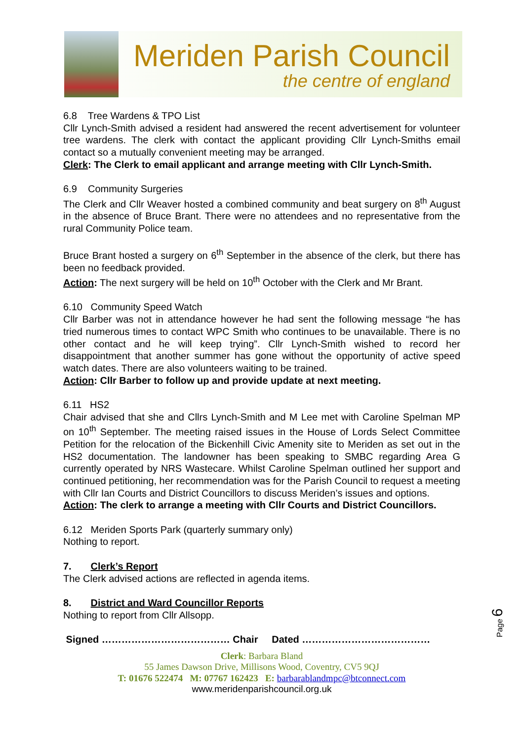Meriden Parish Council
the centre of england
6.8 Tree Wardens & TPO List
Cllr Lynch-Smith advised a resident had answered the recent advertisement for volunteer tree wardens. The clerk with contact the applicant providing Cllr Lynch-Smiths email contact so a mutually convenient meeting may be arranged.
Clerk: The Clerk to email applicant and arrange meeting with Cllr Lynch-Smith.
6.9 Community Surgeries
The Clerk and Cllr Weaver hosted a combined community and beat surgery on 8<sup>th</sup> August in the absence of Bruce Brant. There were no attendees and no representative from the rural Community Police team.
Bruce Brant hosted a surgery on 6<sup>th</sup> September in the absence of the clerk, but there has been no feedback provided.
Action: The next surgery will be held on 10<sup>th</sup> October with the Clerk and Mr Brant.
6.10 Community Speed Watch
Cllr Barber was not in attendance however he had sent the following message “he has tried numerous times to contact WPC Smith who continues to be unavailable. There is no other contact and he will keep trying”. Cllr Lynch-Smith wished to record her disappointment that another summer has gone without the opportunity of active speed watch dates. There are also volunteers waiting to be trained.
Action: Cllr Barber to follow up and provide update at next meeting.
6.11 HS2
Chair advised that she and Cllrs Lynch-Smith and M Lee met with Caroline Spelman MP on 10<sup>th</sup> September. The meeting raised issues in the House of Lords Select Committee Petition for the relocation of the Bickenhill Civic Amenity site to Meriden as set out in the HS2 documentation. The landowner has been speaking to SMBC regarding Area G currently operated by NRS Wastecare. Whilst Caroline Spelman outlined her support and continued petitioning, her recommendation was for the Parish Council to request a meeting with Cllr Ian Courts and District Councillors to discuss Meriden’s issues and options.
Action: The clerk to arrange a meeting with Cllr Courts and District Councillors.
6.12 Meriden Sports Park (quarterly summary only)
Nothing to report.
7. Clerk’s Report
The Clerk advised actions are reflected in agenda items.
8. District and Ward Councillor Reports
Nothing to report from Cllr Allsopp.
Signed ………………………………… Chair Dated …………………………………
Clerk: Barbara Bland
55 James Dawson Drive, Millisons Wood, Coventry, CV5 9QJ
T: 01676 522474 M: 07767 162423 E: barbarablandmpc@btconnect.com
www.meridenparishcouncil.org.uk
Page 6